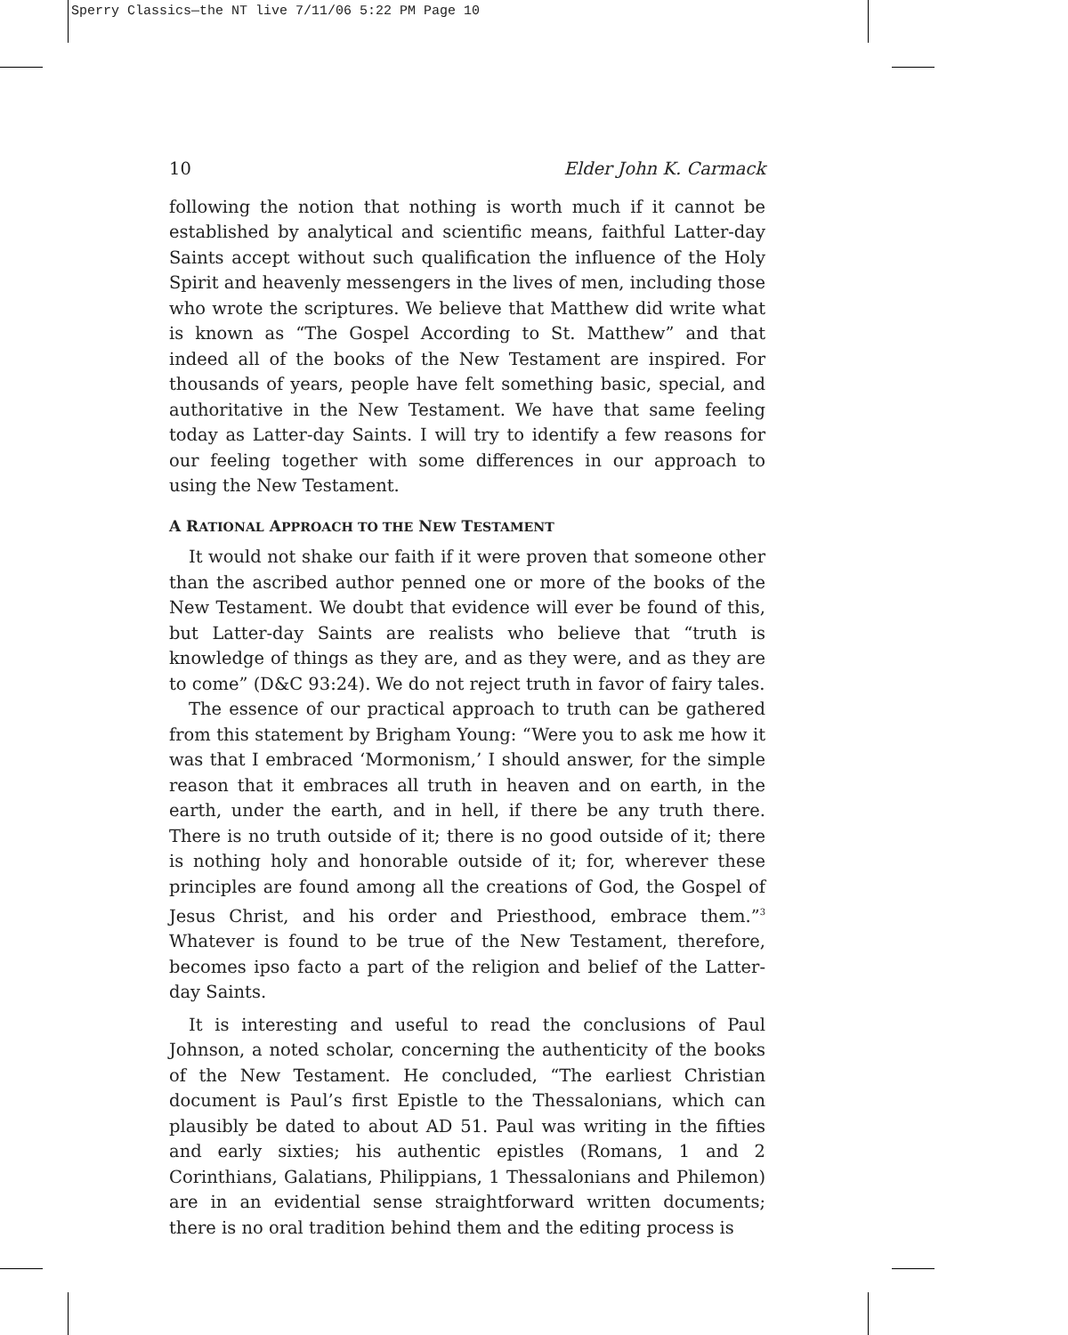Sperry Classics—the NT live 7/11/06 5:22 PM Page 10
10 Elder John K. Carmack
following the notion that nothing is worth much if it cannot be established by analytical and scientific means, faithful Latter-day Saints accept without such qualification the influence of the Holy Spirit and heavenly messengers in the lives of men, including those who wrote the scriptures. We believe that Matthew did write what is known as “The Gospel According to St. Matthew” and that indeed all of the books of the New Testament are inspired. For thousands of years, people have felt something basic, special, and authoritative in the New Testament. We have that same feeling today as Latter-day Saints. I will try to identify a few reasons for our feeling together with some differences in our approach to using the New Testament.
A RATIONAL APPROACH TO THE NEW TESTAMENT
It would not shake our faith if it were proven that someone other than the ascribed author penned one or more of the books of the New Testament. We doubt that evidence will ever be found of this, but Latter-day Saints are realists who believe that “truth is knowledge of things as they are, and as they were, and as they are to come” (D&C 93:24). We do not reject truth in favor of fairy tales.
The essence of our practical approach to truth can be gathered from this statement by Brigham Young: “Were you to ask me how it was that I embraced ‘Mormonism,’ I should answer, for the simple reason that it embraces all truth in heaven and on earth, in the earth, under the earth, and in hell, if there be any truth there. There is no truth outside of it; there is no good outside of it; there is nothing holy and honorable outside of it; for, wherever these principles are found among all the creations of God, the Gospel of Jesus Christ, and his order and Priesthood, embrace them.”<sup>3</sup> Whatever is found to be true of the New Testament, therefore, becomes ipso facto a part of the religion and belief of the Latter-day Saints.
It is interesting and useful to read the conclusions of Paul Johnson, a noted scholar, concerning the authenticity of the books of the New Testament. He concluded, “The earliest Christian document is Paul’s first Epistle to the Thessalonians, which can plausibly be dated to about AD 51. Paul was writing in the fifties and early sixties; his authentic epistles (Romans, 1 and 2 Corinthians, Galatians, Philippians, 1 Thessalonians and Philemon) are in an evidential sense straightforward written documents; there is no oral tradition behind them and the editing process is